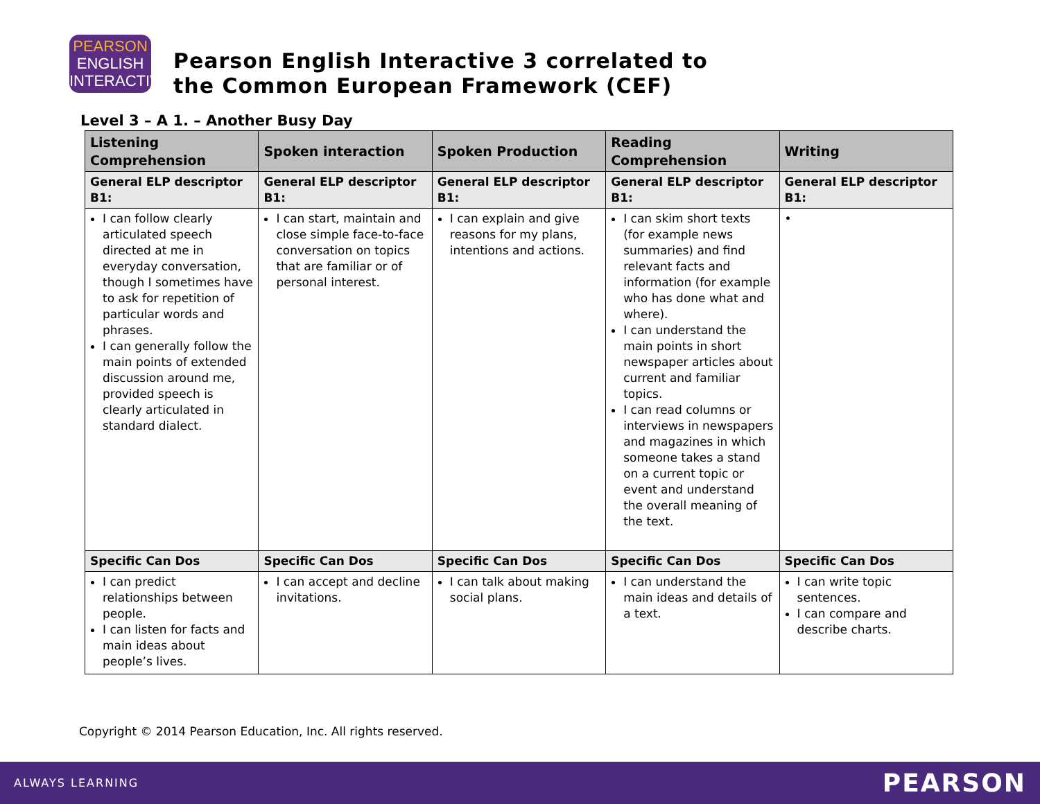PEARSON
ENGLISH
INTERACTIVE
Pearson English Interactive 3 correlated to
the Common European Framework (CEF)
Level 3 – A 1. – Another Busy Day
| Listening Comprehension | Spoken interaction | Spoken Production | Reading Comprehension | Writing |
| --- | --- | --- | --- | --- |
| General ELP descriptor B1: | General ELP descriptor B1: | General ELP descriptor B1: | General ELP descriptor B1: | General ELP descriptor B1: |
| I can follow clearly articulated speech directed at me in everyday conversation, though I sometimes have to ask for repetition of particular words and phrases. I can generally follow the main points of extended discussion around me, provided speech is clearly articulated in standard dialect. | I can start, maintain and close simple face-to-face conversation on topics that are familiar or of personal interest. | I can explain and give reasons for my plans, intentions and actions. | I can skim short texts (for example news summaries) and find relevant facts and information (for example who has done what and where). I can understand the main points in short newspaper articles about current and familiar topics. I can read columns or interviews in newspapers and magazines in which someone takes a stand on a current topic or event and understand the overall meaning of the text. | • |
| Specific Can Dos | Specific Can Dos | Specific Can Dos | Specific Can Dos | Specific Can Dos |
| I can predict relationships between people. I can listen for facts and main ideas about people’s lives. | I can accept and decline invitations. | I can talk about making social plans. | I can understand the main ideas and details of a text. | I can write topic sentences. I can compare and describe charts. |
Copyright © 2014 Pearson Education, Inc. All rights reserved.
ALWAYS LEARNING PEARSON